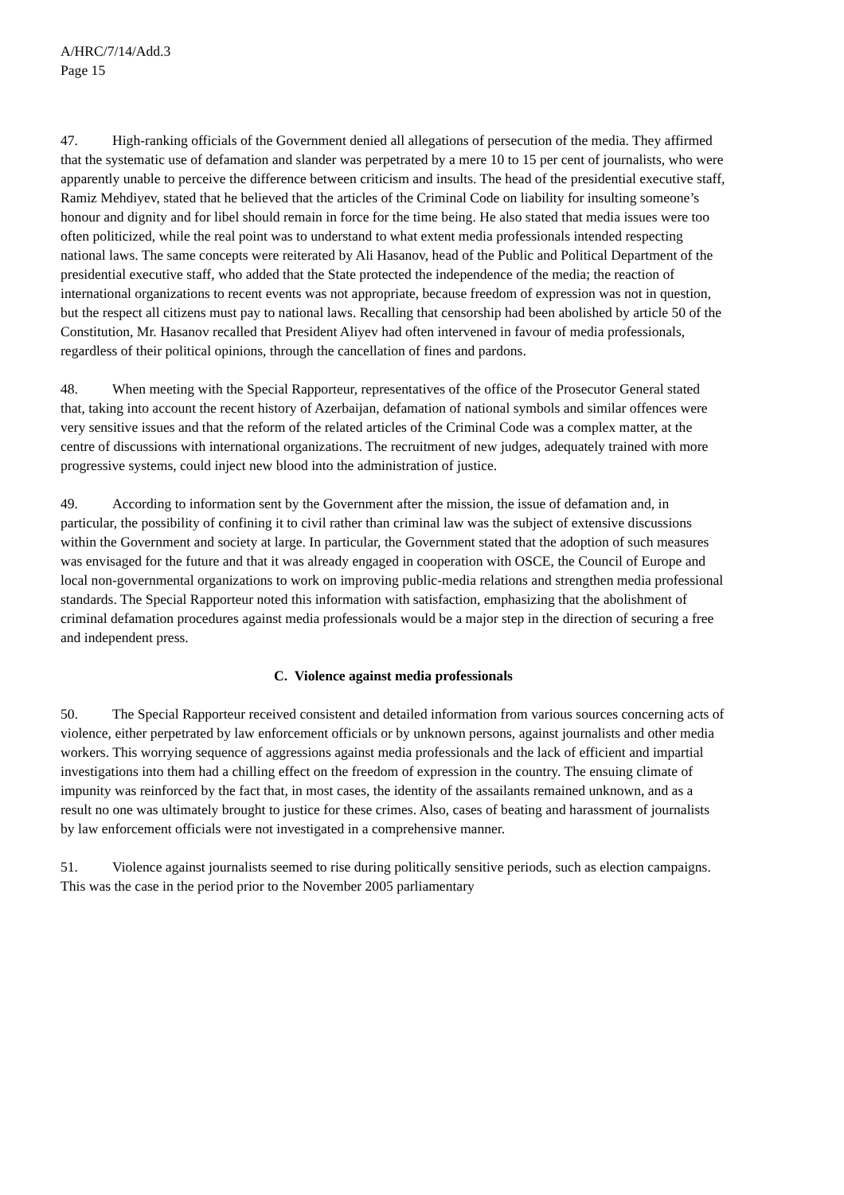A/HRC/7/14/Add.3
Page 15
47. High-ranking officials of the Government denied all allegations of persecution of the media. They affirmed that the systematic use of defamation and slander was perpetrated by a mere 10 to 15 per cent of journalists, who were apparently unable to perceive the difference between criticism and insults. The head of the presidential executive staff, Ramiz Mehdiyev, stated that he believed that the articles of the Criminal Code on liability for insulting someone’s honour and dignity and for libel should remain in force for the time being. He also stated that media issues were too often politicized, while the real point was to understand to what extent media professionals intended respecting national laws. The same concepts were reiterated by Ali Hasanov, head of the Public and Political Department of the presidential executive staff, who added that the State protected the independence of the media; the reaction of international organizations to recent events was not appropriate, because freedom of expression was not in question, but the respect all citizens must pay to national laws. Recalling that censorship had been abolished by article 50 of the Constitution, Mr. Hasanov recalled that President Aliyev had often intervened in favour of media professionals, regardless of their political opinions, through the cancellation of fines and pardons.
48. When meeting with the Special Rapporteur, representatives of the office of the Prosecutor General stated that, taking into account the recent history of Azerbaijan, defamation of national symbols and similar offences were very sensitive issues and that the reform of the related articles of the Criminal Code was a complex matter, at the centre of discussions with international organizations. The recruitment of new judges, adequately trained with more progressive systems, could inject new blood into the administration of justice.
49. According to information sent by the Government after the mission, the issue of defamation and, in particular, the possibility of confining it to civil rather than criminal law was the subject of extensive discussions within the Government and society at large. In particular, the Government stated that the adoption of such measures was envisaged for the future and that it was already engaged in cooperation with OSCE, the Council of Europe and local non-governmental organizations to work on improving public-media relations and strengthen media professional standards. The Special Rapporteur noted this information with satisfaction, emphasizing that the abolishment of criminal defamation procedures against media professionals would be a major step in the direction of securing a free and independent press.
C. Violence against media professionals
50. The Special Rapporteur received consistent and detailed information from various sources concerning acts of violence, either perpetrated by law enforcement officials or by unknown persons, against journalists and other media workers. This worrying sequence of aggressions against media professionals and the lack of efficient and impartial investigations into them had a chilling effect on the freedom of expression in the country. The ensuing climate of impunity was reinforced by the fact that, in most cases, the identity of the assailants remained unknown, and as a result no one was ultimately brought to justice for these crimes. Also, cases of beating and harassment of journalists by law enforcement officials were not investigated in a comprehensive manner.
51. Violence against journalists seemed to rise during politically sensitive periods, such as election campaigns. This was the case in the period prior to the November 2005 parliamentary